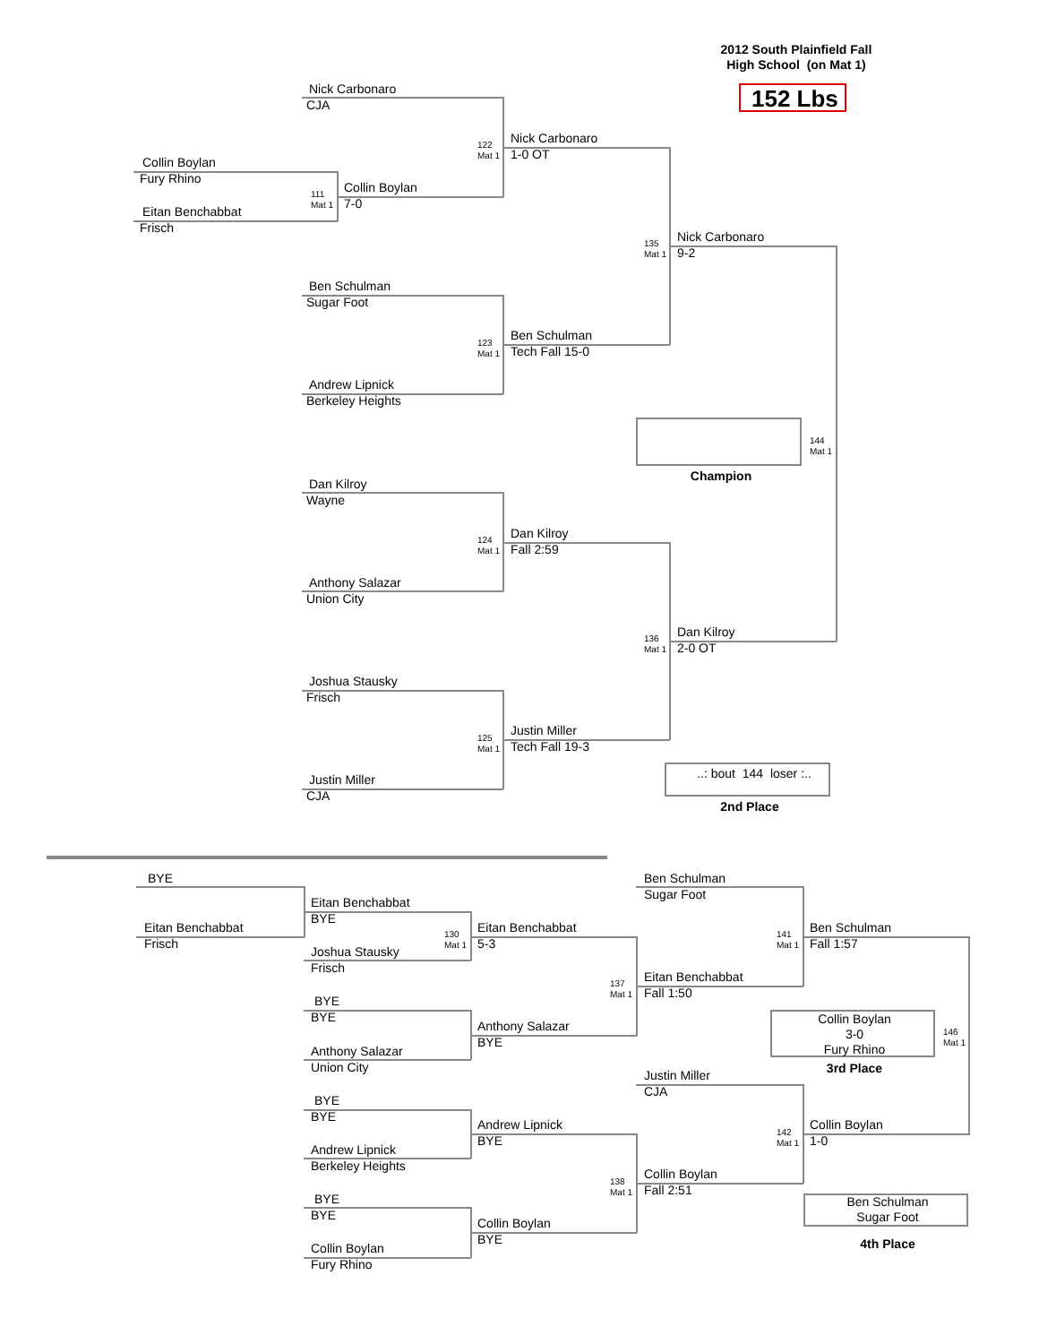2012 South Plainfield Fall
High School (on Mat 1)
152 Lbs
Nick Carbonaro
CJA
122
Mat 1
Nick Carbonaro
1-0 OT
Collin Boylan
Fury Rhino
111
Mat 1
Collin Boylan
7-0
Eitan Benchabbat
Frisch
135
Mat 1
Nick Carbonaro
9-2
Ben Schulman
Sugar Foot
123
Mat 1
Ben Schulman
Tech Fall 15-0
Andrew Lipnick
Berkeley Heights
144
Mat 1
Champion
Dan Kilroy
Wayne
124
Mat 1
Dan Kilroy
Fall 2:59
Anthony Salazar
Union City
136
Mat 1
Dan Kilroy
2-0 OT
Joshua Stausky
Frisch
125
Mat 1
Justin Miller
Tech Fall 19-3
..: bout 144 loser :..
Justin Miller
CJA
2nd Place
BYE
Eitan Benchabbat
BYE
Ben Schulman
Sugar Foot
Eitan Benchabbat
Frisch
130
Mat 1
Eitan Benchabbat
5-3
141
Mat 1
Ben Schulman
Fall 1:57
Joshua Stausky
Frisch
137
Mat 1
Eitan Benchabbat
Fall 1:50
BYE
BYE
Collin Boylan
3-0
Fury Rhino
146
Mat 1
Anthony Salazar
BYE
Anthony Salazar
Union City
3rd Place
Justin Miller
CJA
BYE
BYE
Andrew Lipnick
BYE
142
Mat 1
Collin Boylan
1-0
Andrew Lipnick
Berkeley Heights
138
Mat 1
Collin Boylan
Fall 2:51
BYE
BYE
Ben Schulman
Sugar Foot
Collin Boylan
BYE
4th Place
Collin Boylan
Fury Rhino